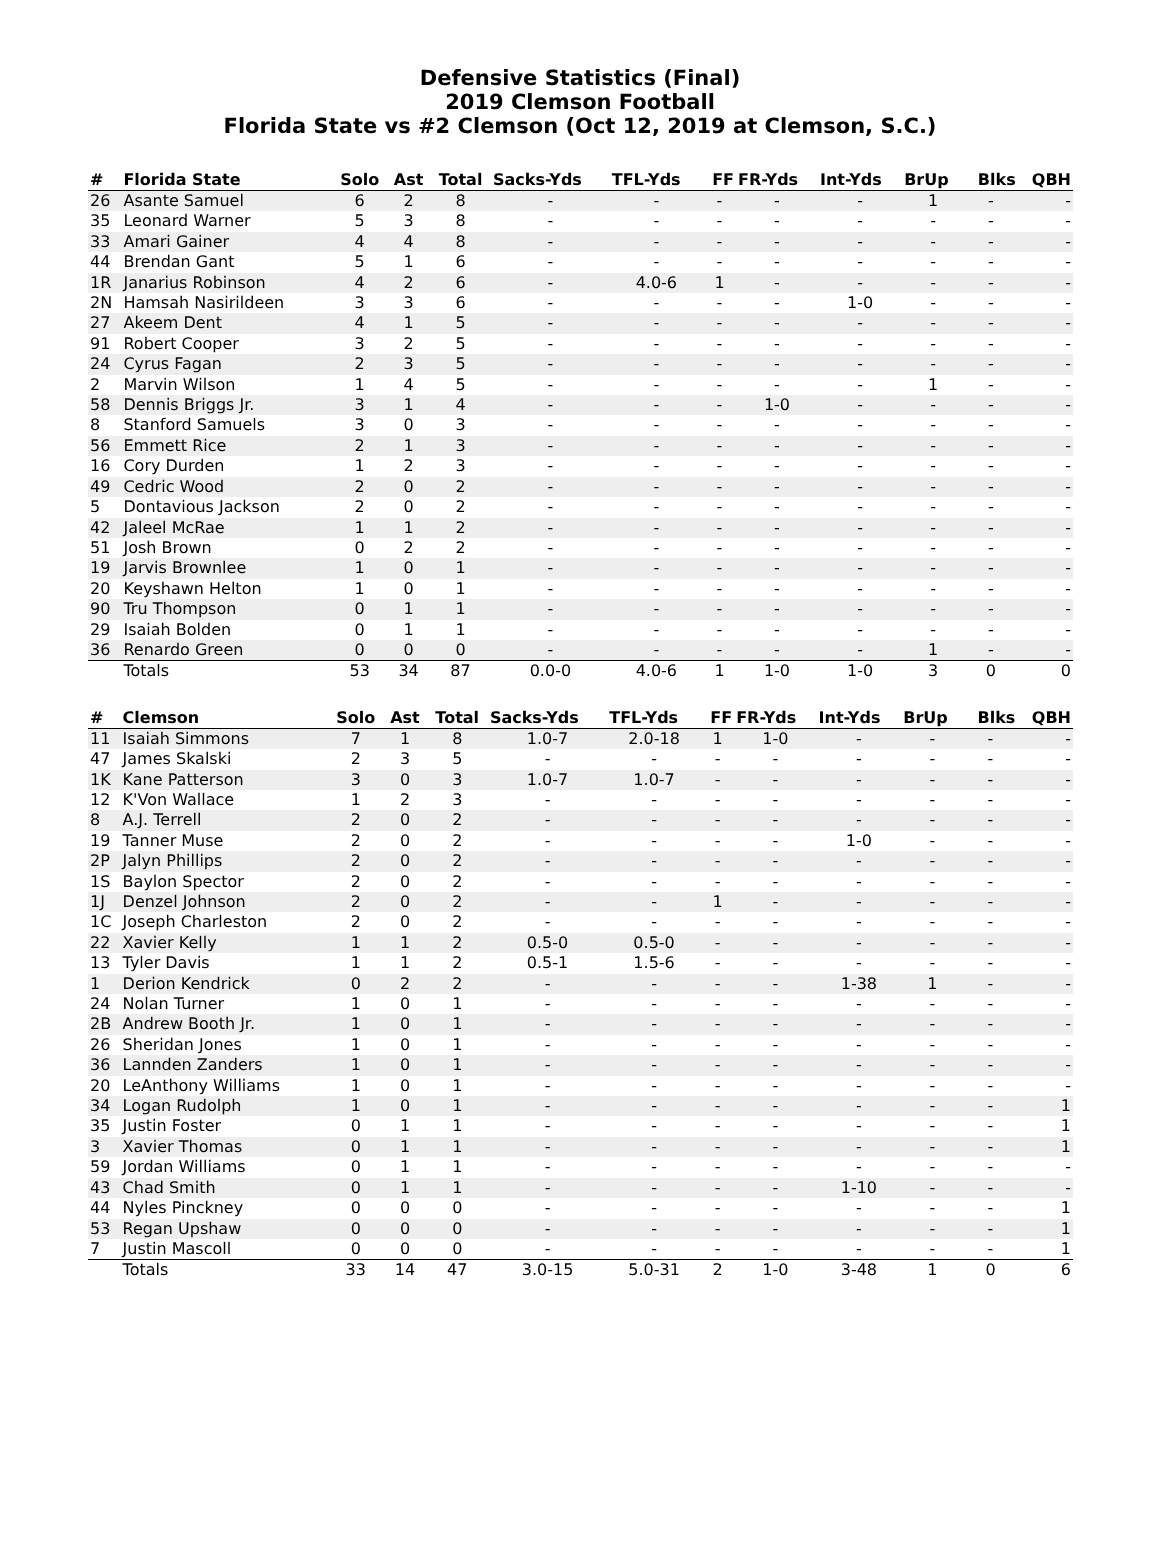Defensive Statistics (Final)
2019 Clemson Football
Florida State vs #2 Clemson (Oct 12, 2019 at Clemson, S.C.)
| # | Florida State | Solo | Ast | Total | Sacks-Yds | TFL-Yds | FF | FR-Yds | Int-Yds | BrUp | Blks | QBH |
| --- | --- | --- | --- | --- | --- | --- | --- | --- | --- | --- | --- | --- |
| 26 | Asante Samuel | 6 | 2 | 8 | - | - | - | - | - | 1 | - | - |
| 35 | Leonard Warner | 5 | 3 | 8 | - | - | - | - | - | - | - | - |
| 33 | Amari Gainer | 4 | 4 | 8 | - | - | - | - | - | - | - | - |
| 44 | Brendan Gant | 5 | 1 | 6 | - | - | - | - | - | - | - | - |
| 1R | Janarius Robinson | 4 | 2 | 6 | - | 4.0-6 | 1 | - | - | - | - | - |
| 2N | Hamsah Nasirildeen | 3 | 3 | 6 | - | - | - | - | 1-0 | - | - | - |
| 27 | Akeem Dent | 4 | 1 | 5 | - | - | - | - | - | - | - | - |
| 91 | Robert Cooper | 3 | 2 | 5 | - | - | - | - | - | - | - | - |
| 24 | Cyrus Fagan | 2 | 3 | 5 | - | - | - | - | - | - | - | - |
| 2 | Marvin Wilson | 1 | 4 | 5 | - | - | - | - | - | 1 | - | - |
| 58 | Dennis Briggs Jr. | 3 | 1 | 4 | - | - | - | 1-0 | - | - | - | - |
| 8 | Stanford Samuels | 3 | 0 | 3 | - | - | - | - | - | - | - | - |
| 56 | Emmett Rice | 2 | 1 | 3 | - | - | - | - | - | - | - | - |
| 16 | Cory Durden | 1 | 2 | 3 | - | - | - | - | - | - | - | - |
| 49 | Cedric Wood | 2 | 0 | 2 | - | - | - | - | - | - | - | - |
| 5 | Dontavious Jackson | 2 | 0 | 2 | - | - | - | - | - | - | - | - |
| 42 | Jaleel McRae | 1 | 1 | 2 | - | - | - | - | - | - | - | - |
| 51 | Josh Brown | 0 | 2 | 2 | - | - | - | - | - | - | - | - |
| 19 | Jarvis Brownlee | 1 | 0 | 1 | - | - | - | - | - | - | - | - |
| 20 | Keyshawn Helton | 1 | 0 | 1 | - | - | - | - | - | - | - | - |
| 90 | Tru Thompson | 0 | 1 | 1 | - | - | - | - | - | - | - | - |
| 29 | Isaiah Bolden | 0 | 1 | 1 | - | - | - | - | - | - | - | - |
| 36 | Renardo Green | 0 | 0 | 0 | - | - | - | - | - | 1 | - | - |
| | Totals | 53 | 34 | 87 | 0.0-0 | 4.0-6 | 1 | 1-0 | 1-0 | 3 | 0 | 0 |
| # | Clemson | Solo | Ast | Total | Sacks-Yds | TFL-Yds | FF | FR-Yds | Int-Yds | BrUp | Blks | QBH |
| --- | --- | --- | --- | --- | --- | --- | --- | --- | --- | --- | --- | --- |
| 11 | Isaiah Simmons | 7 | 1 | 8 | 1.0-7 | 2.0-18 | 1 | 1-0 | - | - | - | - |
| 47 | James Skalski | 2 | 3 | 5 | - | - | - | - | - | - | - | - |
| 1K | Kane Patterson | 3 | 0 | 3 | 1.0-7 | 1.0-7 | - | - | - | - | - | - |
| 12 | K'Von Wallace | 1 | 2 | 3 | - | - | - | - | - | - | - | - |
| 8 | A.J. Terrell | 2 | 0 | 2 | - | - | - | - | - | - | - | - |
| 19 | Tanner Muse | 2 | 0 | 2 | - | - | - | - | 1-0 | - | - | - |
| 2P | Jalyn Phillips | 2 | 0 | 2 | - | - | - | - | - | - | - | - |
| 1S | Baylon Spector | 2 | 0 | 2 | - | - | - | - | - | - | - | - |
| 1J | Denzel Johnson | 2 | 0 | 2 | - | - | 1 | - | - | - | - | - |
| 1C | Joseph Charleston | 2 | 0 | 2 | - | - | - | - | - | - | - | - |
| 22 | Xavier Kelly | 1 | 1 | 2 | 0.5-0 | 0.5-0 | - | - | - | - | - | - |
| 13 | Tyler Davis | 1 | 1 | 2 | 0.5-1 | 1.5-6 | - | - | - | - | - | - |
| 1 | Derion Kendrick | 0 | 2 | 2 | - | - | - | - | 1-38 | 1 | - | - |
| 24 | Nolan Turner | 1 | 0 | 1 | - | - | - | - | - | - | - | - |
| 2B | Andrew Booth Jr. | 1 | 0 | 1 | - | - | - | - | - | - | - | - |
| 26 | Sheridan Jones | 1 | 0 | 1 | - | - | - | - | - | - | - | - |
| 36 | Lannden Zanders | 1 | 0 | 1 | - | - | - | - | - | - | - | - |
| 20 | LeAnthony Williams | 1 | 0 | 1 | - | - | - | - | - | - | - | - |
| 34 | Logan Rudolph | 1 | 0 | 1 | - | - | - | - | - | - | - | 1 |
| 35 | Justin Foster | 0 | 1 | 1 | - | - | - | - | - | - | - | 1 |
| 3 | Xavier Thomas | 0 | 1 | 1 | - | - | - | - | - | - | - | 1 |
| 59 | Jordan Williams | 0 | 1 | 1 | - | - | - | - | - | - | - | - |
| 43 | Chad Smith | 0 | 1 | 1 | - | - | - | - | 1-10 | - | - | - |
| 44 | Nyles Pinckney | 0 | 0 | 0 | - | - | - | - | - | - | - | 1 |
| 53 | Regan Upshaw | 0 | 0 | 0 | - | - | - | - | - | - | - | 1 |
| 7 | Justin Mascoll | 0 | 0 | 0 | - | - | - | - | - | - | - | 1 |
| | Totals | 33 | 14 | 47 | 3.0-15 | 5.0-31 | 2 | 1-0 | 3-48 | 1 | 0 | 6 |